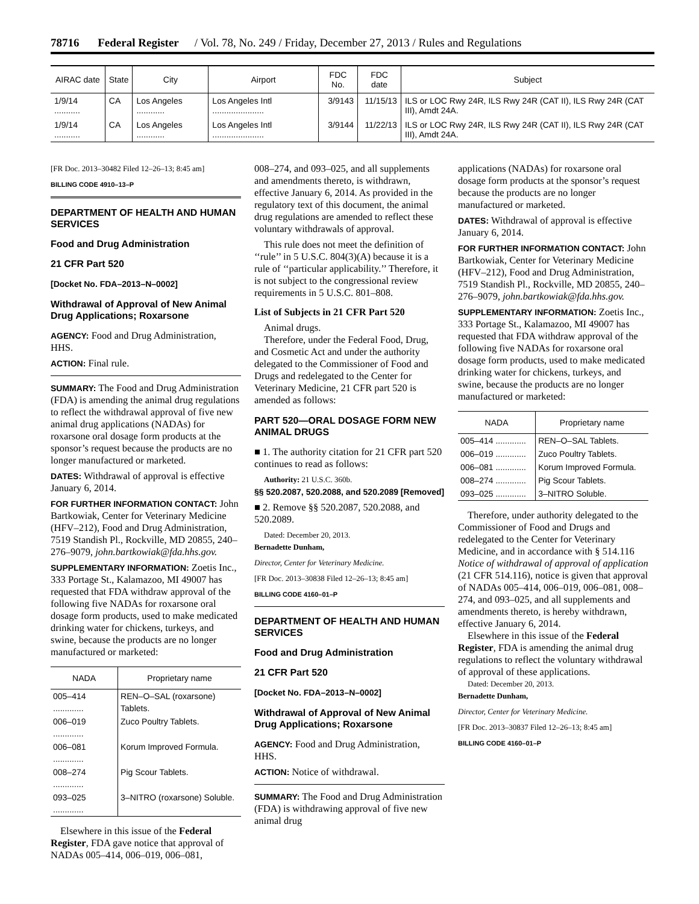78716 Federal Register / Vol. 78, No. 249 / Friday, December 27, 2013 / Rules and Regulations
| AIRAC date | State | City | Airport | FDC No. | FDC date | Subject |
| --- | --- | --- | --- | --- | --- | --- |
| 1/9/14 ........... | CA | Los Angeles ............ | Los Angeles Intl ...................... | 3/9143 | 11/15/13 | ILS or LOC Rwy 24R, ILS Rwy 24R (CAT II), ILS Rwy 24R (CAT III), Amdt 24A. |
| 1/9/14 ........... | CA | Los Angeles ............ | Los Angeles Intl ...................... | 3/9144 | 11/22/13 | ILS or LOC Rwy 24R, ILS Rwy 24R (CAT II), ILS Rwy 24R (CAT III), Amdt 24A. |
[FR Doc. 2013–30482 Filed 12–26–13; 8:45 am]
BILLING CODE 4910–13–P
DEPARTMENT OF HEALTH AND HUMAN SERVICES
Food and Drug Administration
21 CFR Part 520
[Docket No. FDA–2013–N–0002]
Withdrawal of Approval of New Animal Drug Applications; Roxarsone
AGENCY: Food and Drug Administration, HHS.
ACTION: Final rule.
SUMMARY: The Food and Drug Administration (FDA) is amending the animal drug regulations to reflect the withdrawal approval of five new animal drug applications (NADAs) for roxarsone oral dosage form products at the sponsor’s request because the products are no longer manufactured or marketed.
DATES: Withdrawal of approval is effective January 6, 2014.
FOR FURTHER INFORMATION CONTACT: John Bartkowiak, Center for Veterinary Medicine (HFV–212), Food and Drug Administration, 7519 Standish Pl., Rockville, MD 20855, 240–276–9079, john.bartkowiak@fda.hhs.gov.
SUPPLEMENTARY INFORMATION: Zoetis Inc., 333 Portage St., Kalamazoo, MI 49007 has requested that FDA withdraw approval of the following five NADAs for roxarsone oral dosage form products, used to make medicated drinking water for chickens, turkeys, and swine, because the products are no longer manufactured or marketed:
| NADA | Proprietary name |
| --- | --- |
| 005–414 ............. | REN–O–SAL (roxarsone) Tablets. |
| 006–019 ............. | Zuco Poultry Tablets. |
| 006–081 ............. | Korum Improved Formula. |
| 008–274 ............. | Pig Scour Tablets. |
| 093–025 ............. | 3–NITRO (roxarsone) Soluble. |
Elsewhere in this issue of the Federal Register, FDA gave notice that approval of NADAs 005–414, 006–019, 006–081,
008–274, and 093–025, and all supplements and amendments thereto, is withdrawn, effective January 6, 2014. As provided in the regulatory text of this document, the animal drug regulations are amended to reflect these voluntary withdrawals of approval.
This rule does not meet the definition of ‘‘rule’’ in 5 U.S.C. 804(3)(A) because it is a rule of ‘‘particular applicability.’’ Therefore, it is not subject to the congressional review requirements in 5 U.S.C. 801–808.
List of Subjects in 21 CFR Part 520
Animal drugs.
Therefore, under the Federal Food, Drug, and Cosmetic Act and under the authority delegated to the Commissioner of Food and Drugs and redelegated to the Center for Veterinary Medicine, 21 CFR part 520 is amended as follows:
PART 520—ORAL DOSAGE FORM NEW ANIMAL DRUGS
■ 1. The authority citation for 21 CFR part 520 continues to read as follows:
Authority: 21 U.S.C. 360b.
§§ 520.2087, 520.2088, and 520.2089 [Removed]
■ 2. Remove §§ 520.2087, 520.2088, and 520.2089.
Dated: December 20, 2013.
Bernadette Dunham,
Director, Center for Veterinary Medicine.
[FR Doc. 2013–30838 Filed 12–26–13; 8:45 am]
BILLING CODE 4160–01–P
DEPARTMENT OF HEALTH AND HUMAN SERVICES
Food and Drug Administration
21 CFR Part 520
[Docket No. FDA–2013–N–0002]
Withdrawal of Approval of New Animal Drug Applications; Roxarsone
AGENCY: Food and Drug Administration, HHS.
ACTION: Notice of withdrawal.
SUMMARY: The Food and Drug Administration (FDA) is withdrawing approval of five new animal drug
applications (NADAs) for roxarsone oral dosage form products at the sponsor’s request because the products are no longer manufactured or marketed.
DATES: Withdrawal of approval is effective January 6, 2014.
FOR FURTHER INFORMATION CONTACT: John Bartkowiak, Center for Veterinary Medicine (HFV–212), Food and Drug Administration, 7519 Standish Pl., Rockville, MD 20855, 240–276–9079, john.bartkowiak@fda.hhs.gov.
SUPPLEMENTARY INFORMATION: Zoetis Inc., 333 Portage St., Kalamazoo, MI 49007 has requested that FDA withdraw approval of the following five NADAs for roxarsone oral dosage form products, used to make medicated drinking water for chickens, turkeys, and swine, because the products are no longer manufactured or marketed:
| NADA | Proprietary name |
| --- | --- |
| 005–414 ............. | REN–O–SAL Tablets. |
| 006–019 ............. | Zuco Poultry Tablets. |
| 006–081 ............. | Korum Improved Formula. |
| 008–274 ............. | Pig Scour Tablets. |
| 093–025 ............. | 3–NITRO Soluble. |
Therefore, under authority delegated to the Commissioner of Food and Drugs and redelegated to the Center for Veterinary Medicine, and in accordance with § 514.116 Notice of withdrawal of approval of application (21 CFR 514.116), notice is given that approval of NADAs 005–414, 006–019, 006–081, 008–274, and 093–025, and all supplements and amendments thereto, is hereby withdrawn, effective January 6, 2014.
Elsewhere in this issue of the Federal Register, FDA is amending the animal drug regulations to reflect the voluntary withdrawal of approval of these applications.
Dated: December 20, 2013.
Bernadette Dunham,
Director, Center for Veterinary Medicine.
[FR Doc. 2013–30837 Filed 12–26–13; 8:45 am]
BILLING CODE 4160–01–P